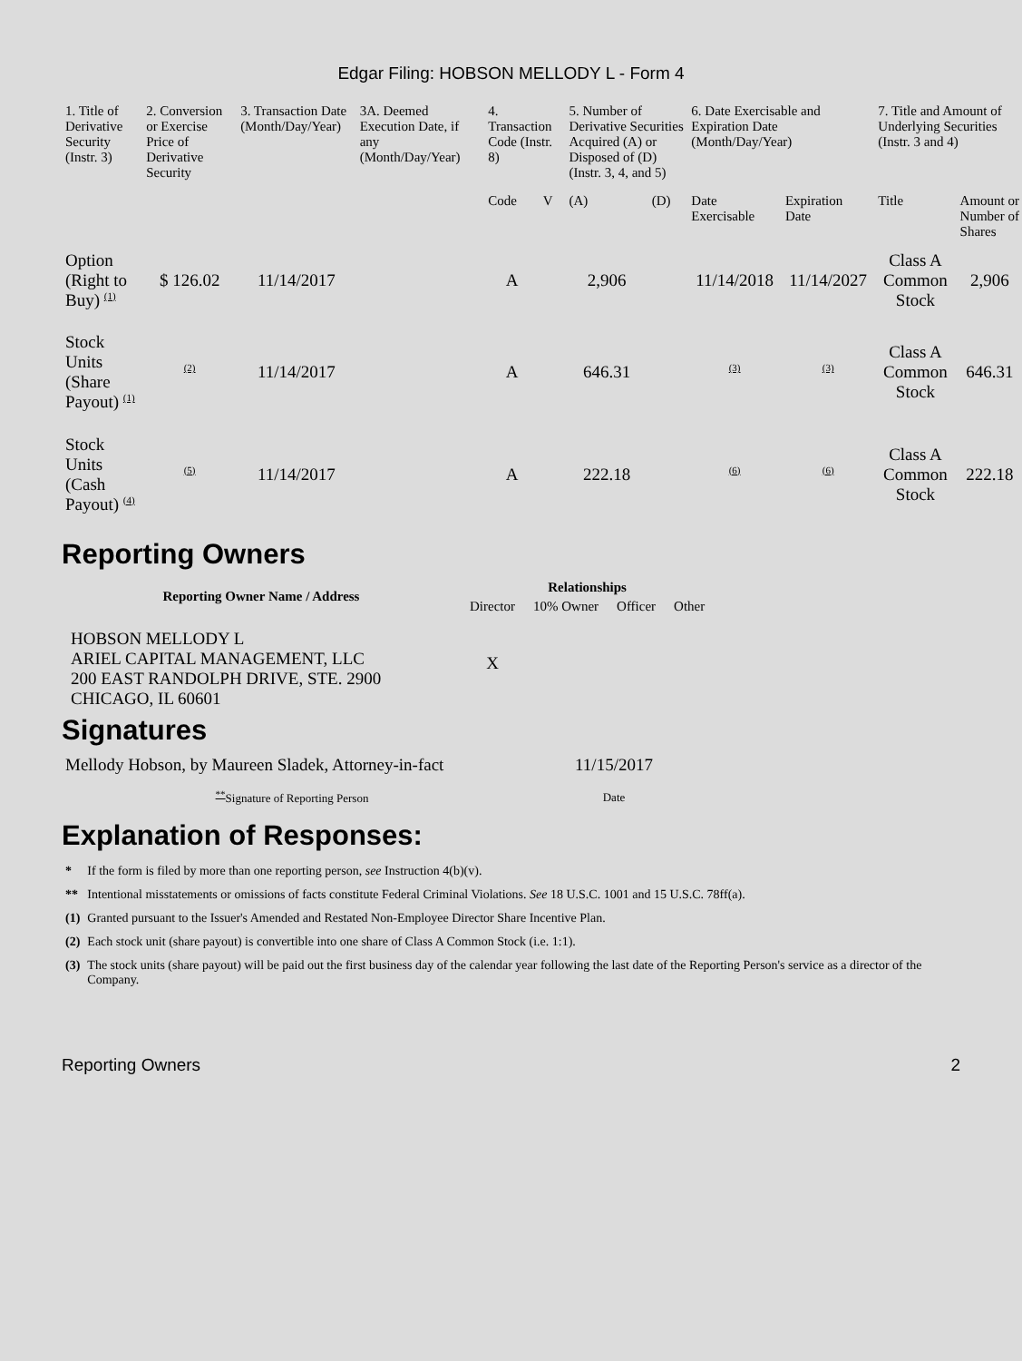Edgar Filing: HOBSON MELLODY L - Form 4
| 1. Title of Derivative Security (Instr. 3) | 2. Conversion or Exercise Price of Derivative Security | 3. Transaction Date (Month/Day/Year) | 3A. Deemed Execution Date, if any (Month/Day/Year) | 4. Transaction Code (Instr. 8) | | 5. Number of Derivative Securities Acquired (A) or Disposed of (D) (Instr. 3, 4, and 5) | | 6. Date Exercisable and Expiration Date (Month/Day/Year) | | 7. Title and Amount of Underlying Securities (Instr. 3 and 4) | |
| --- | --- | --- | --- | --- | --- | --- | --- | --- | --- | --- | --- |
| | | | | Code | V | (A) | (D) | Date Exercisable | Expiration Date | Title | Amount or Number of Shares |
| Option (Right to Buy) <sup>(1)</sup> | $ 126.02 | 11/14/2017 | | A | | 2,906 | | 11/14/2018 | 11/14/2027 | Class A Common Stock | 2,906 |
| Stock Units (Share Payout) <sup>(1)</sup> | <sup>(2)</sup> | 11/14/2017 | | A | | 646.31 | | <sup>(3)</sup> | <sup>(3)</sup> | Class A Common Stock | 646.31 |
| Stock Units (Cash Payout) <sup>(4)</sup> | <sup>(5)</sup> | 11/14/2017 | | A | | 222.18 | | <sup>(6)</sup> | <sup>(6)</sup> | Class A Common Stock | 222.18 |
Reporting Owners
| Reporting Owner Name / Address | Relationships | | | |
| --- | --- | --- | --- | --- |
| | Director | 10% Owner | Officer | Other |
| HOBSON MELLODY L ARIEL CAPITAL MANAGEMENT, LLC 200 EAST RANDOLPH DRIVE, STE. 2900 CHICAGO, IL 60601 | X | | | |
Signatures
| Mellody Hobson, by Maureen Sladek, Attorney-in-fact | 11/15/2017 |
| <sup>**</sup> Signature of Reporting Person | Date |
Explanation of Responses:
| * | If the form is filed by more than one reporting person, see Instruction 4(b)(v). |
| ** | Intentional misstatements or omissions of facts constitute Federal Criminal Violations. See 18 U.S.C. 1001 and 15 U.S.C. 78ff(a). |
| (1) | Granted pursuant to the Issuer's Amended and Restated Non-Employee Director Share Incentive Plan. |
| (2) | Each stock unit (share payout) is convertible into one share of Class A Common Stock (i.e. 1:1). |
| (3) | The stock units (share payout) will be paid out the first business day of the calendar year following the last date of the Reporting Person's service as a director of the Company. |
Reporting Owners 2